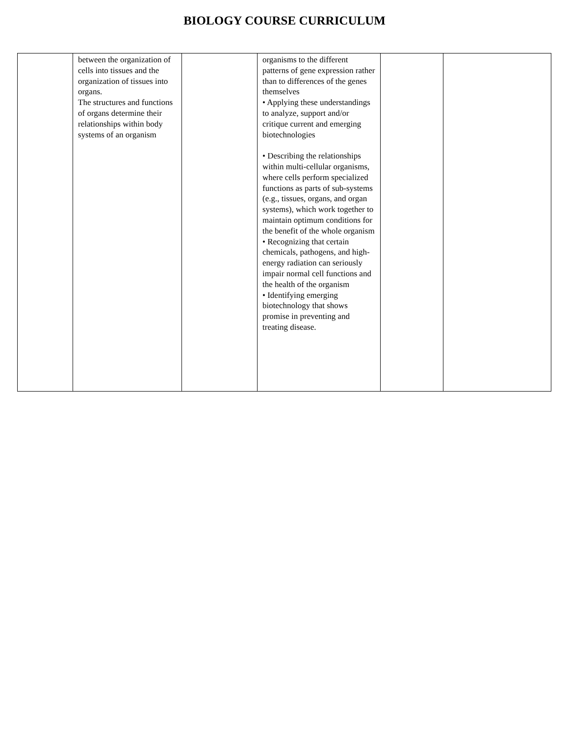BIOLOGY COURSE CURRICULUM
| | between the organization of cells into tissues and the organization of tissues into organs. The structures and functions of organs determine their relationships within body systems of an organism | | organisms to the different patterns of gene expression rather than to differences of the genes themselves • Applying these understandings to analyze, support and/or critique current and emerging biotechnologies • Describing the relationships within multi-cellular organisms, where cells perform specialized functions as parts of sub-systems (e.g., tissues, organs, and organ systems), which work together to maintain optimum conditions for the benefit of the whole organism • Recognizing that certain chemicals, pathogens, and high-energy radiation can seriously impair normal cell functions and the health of the organism • Identifying emerging biotechnology that shows promise in preventing and treating disease. | | |